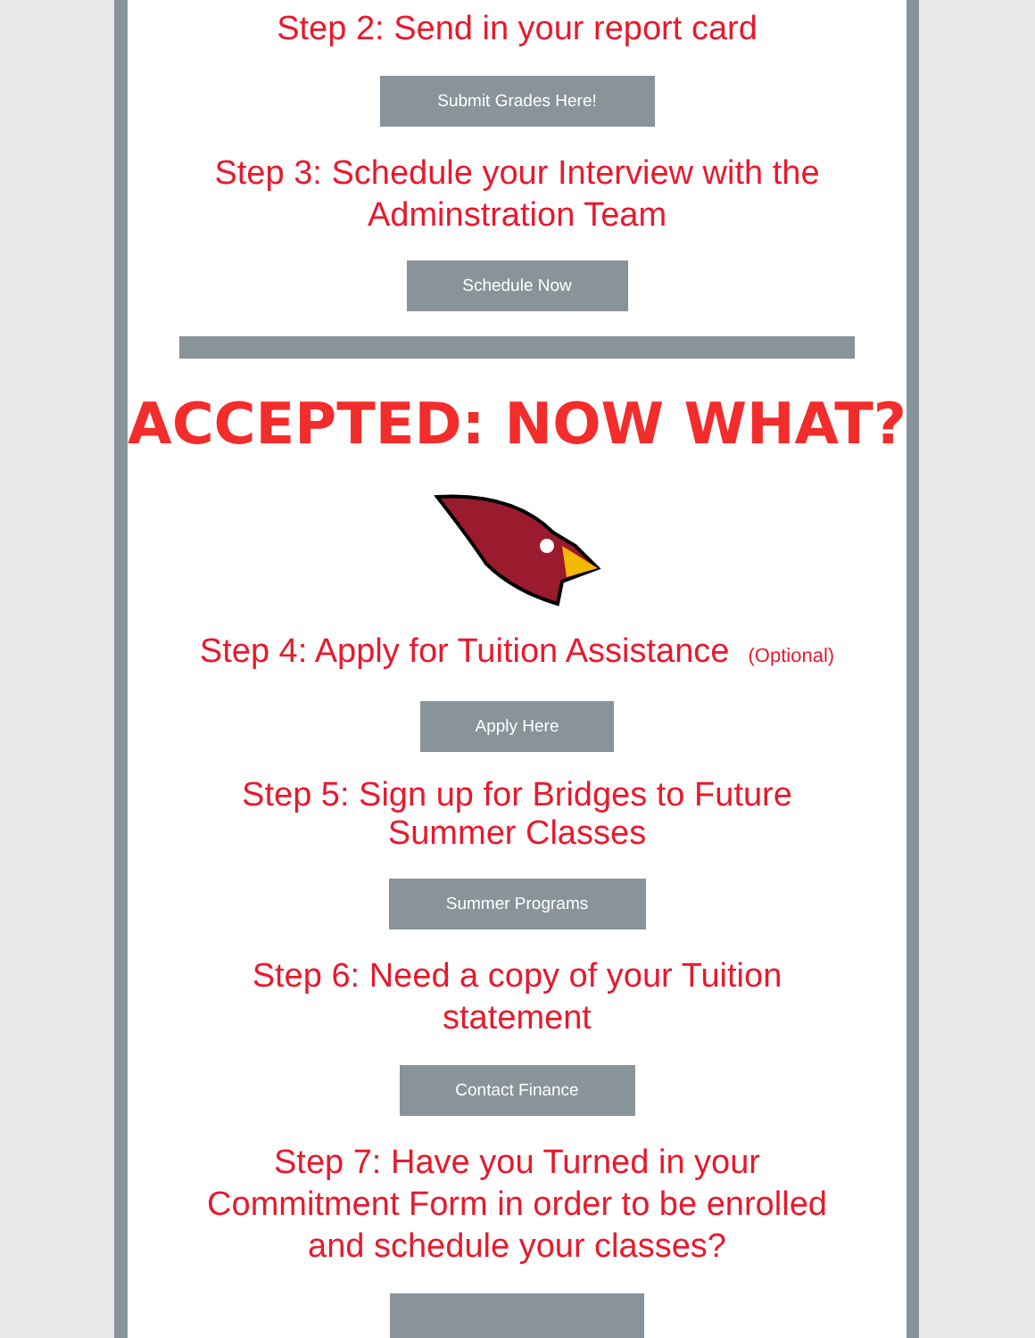Step 2: Send in your report card
Submit Grades Here!
Step 3: Schedule your Interview with the Adminstration Team
Schedule Now
ACCEPTED: NOW WHAT?
Step 4: Apply for Tuition Assistance (Optional)
Apply Here
Step 5: Sign up for Bridges to Future Summer Classes
Summer Programs
Step 6: Need a copy of your Tuition statement
Contact Finance
Step 7: Have you Turned in your Commitment Form in order to be enrolled and schedule your classes?